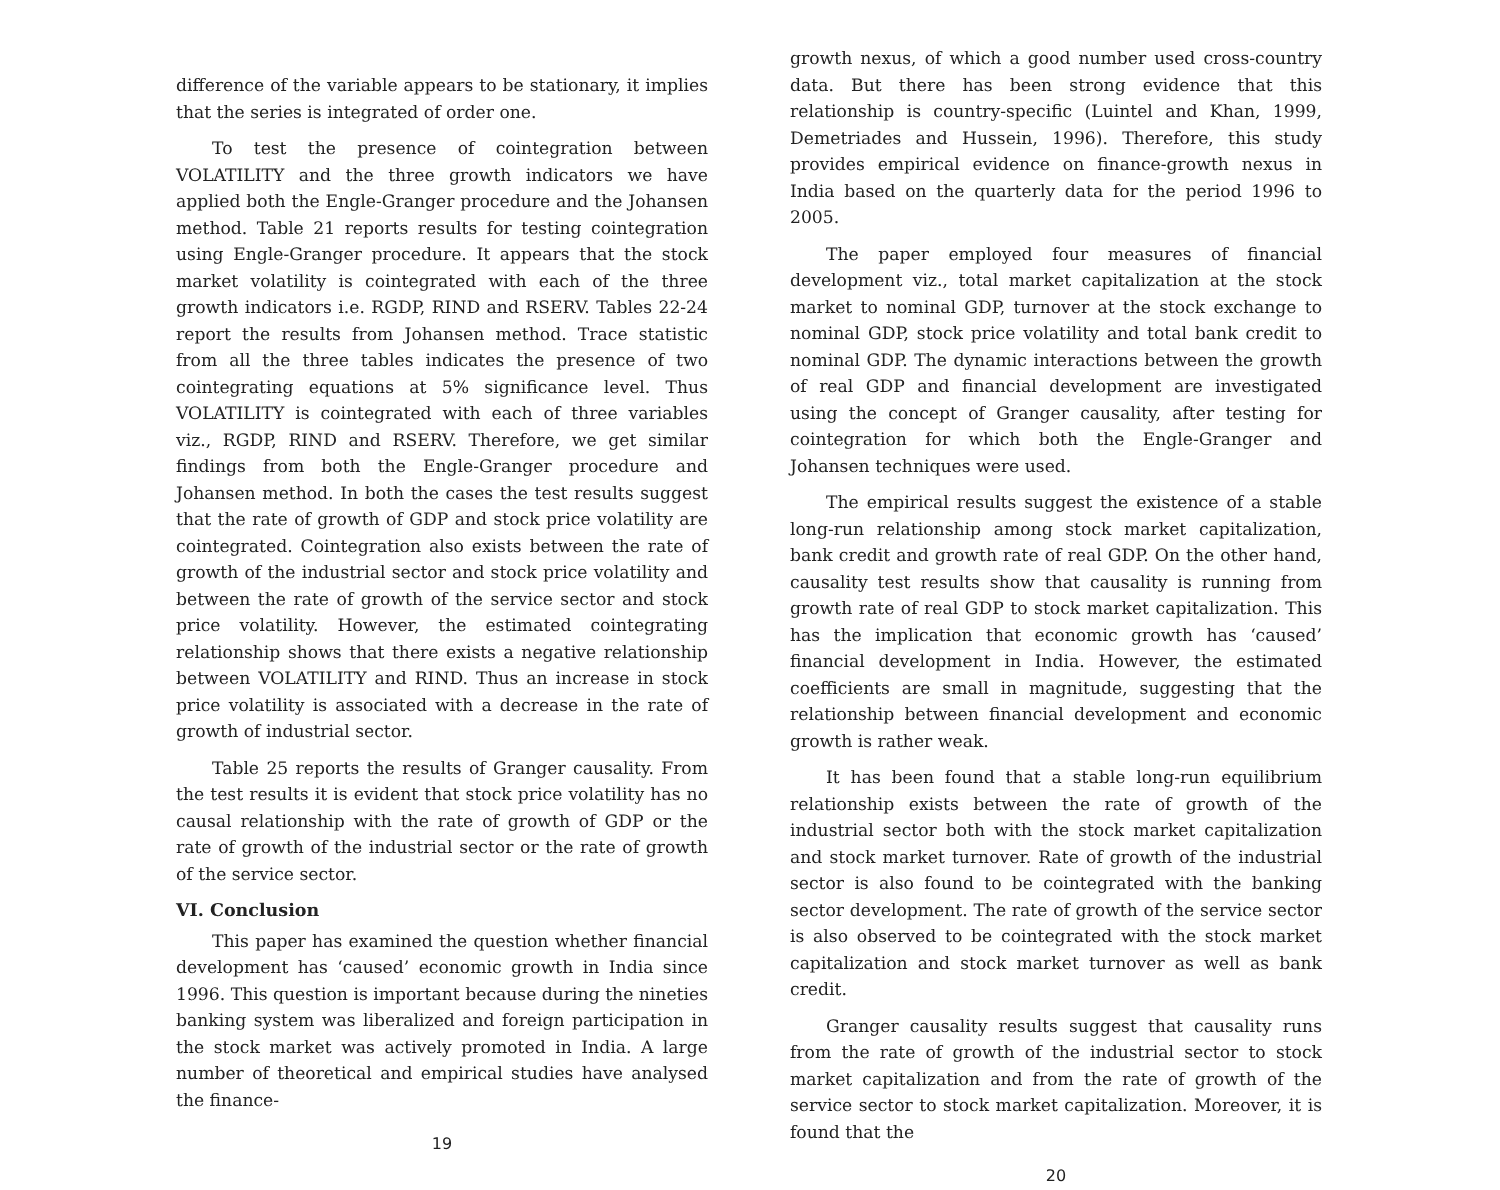difference of the variable appears to be stationary, it implies that the series is integrated of order one.
To test the presence of cointegration between VOLATILITY and the three growth indicators we have applied both the Engle-Granger procedure and the Johansen method. Table 21 reports results for testing cointegration using Engle-Granger procedure. It appears that the stock market volatility is cointegrated with each of the three growth indicators i.e. RGDP, RIND and RSERV. Tables 22-24 report the results from Johansen method. Trace statistic from all the three tables indicates the presence of two cointegrating equations at 5% significance level. Thus VOLATILITY is cointegrated with each of three variables viz., RGDP, RIND and RSERV. Therefore, we get similar findings from both the Engle-Granger procedure and Johansen method. In both the cases the test results suggest that the rate of growth of GDP and stock price volatility are cointegrated. Cointegration also exists between the rate of growth of the industrial sector and stock price volatility and between the rate of growth of the service sector and stock price volatility. However, the estimated cointegrating relationship shows that there exists a negative relationship between VOLATILITY and RIND. Thus an increase in stock price volatility is associated with a decrease in the rate of growth of industrial sector.
Table 25 reports the results of Granger causality. From the test results it is evident that stock price volatility has no causal relationship with the rate of growth of GDP or the rate of growth of the industrial sector or the rate of growth of the service sector.
VI. Conclusion
This paper has examined the question whether financial development has ‘caused’ economic growth in India since 1996. This question is important because during the nineties banking system was liberalized and foreign participation in the stock market was actively promoted in India. A large number of theoretical and empirical studies have analysed the finance-
19
growth nexus, of which a good number used cross-country data. But there has been strong evidence that this relationship is country-specific (Luintel and Khan, 1999, Demetriades and Hussein, 1996). Therefore, this study provides empirical evidence on finance-growth nexus in India based on the quarterly data for the period 1996 to 2005.
The paper employed four measures of financial development viz., total market capitalization at the stock market to nominal GDP, turnover at the stock exchange to nominal GDP, stock price volatility and total bank credit to nominal GDP. The dynamic interactions between the growth of real GDP and financial development are investigated using the concept of Granger causality, after testing for cointegration for which both the Engle-Granger and Johansen techniques were used.
The empirical results suggest the existence of a stable long-run relationship among stock market capitalization, bank credit and growth rate of real GDP. On the other hand, causality test results show that causality is running from growth rate of real GDP to stock market capitalization. This has the implication that economic growth has ‘caused’ financial development in India. However, the estimated coefficients are small in magnitude, suggesting that the relationship between financial development and economic growth is rather weak.
It has been found that a stable long-run equilibrium relationship exists between the rate of growth of the industrial sector both with the stock market capitalization and stock market turnover. Rate of growth of the industrial sector is also found to be cointegrated with the banking sector development. The rate of growth of the service sector is also observed to be cointegrated with the stock market capitalization and stock market turnover as well as bank credit.
Granger causality results suggest that causality runs from the rate of growth of the industrial sector to stock market capitalization and from the rate of growth of the service sector to stock market capitalization. Moreover, it is found that the
20